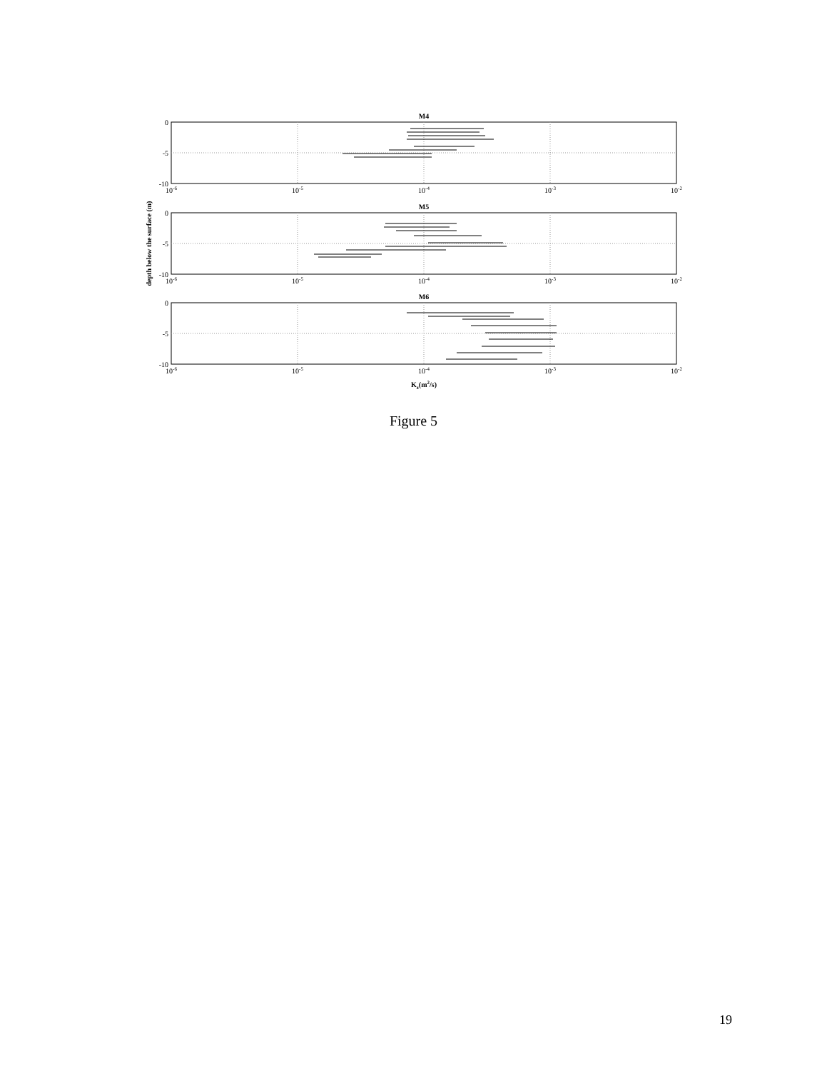M4
M5
M6
0
-5
-10
0
-5
-10
0
-5
-10
10-6
10-5
10-4
10-3
10-2
10-6
10-5
10-4
10-3
10-2
10-6
10-5
10-4
10-3
10-2
Kz(m2/s)
depth below the surface (m)
Figure 5
19